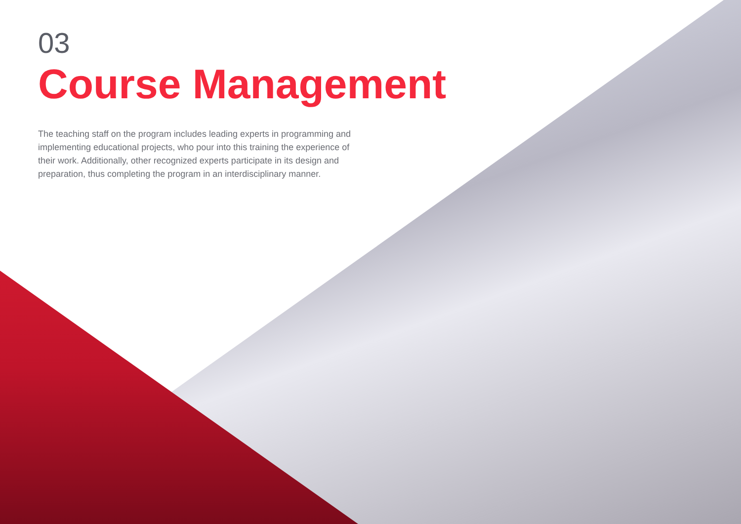03
Course Management
The teaching staff on the program includes leading experts in programming and implementing educational projects, who pour into this training the experience of their work. Additionally, other recognized experts participate in its design and preparation, thus completing the program in an interdisciplinary manner.